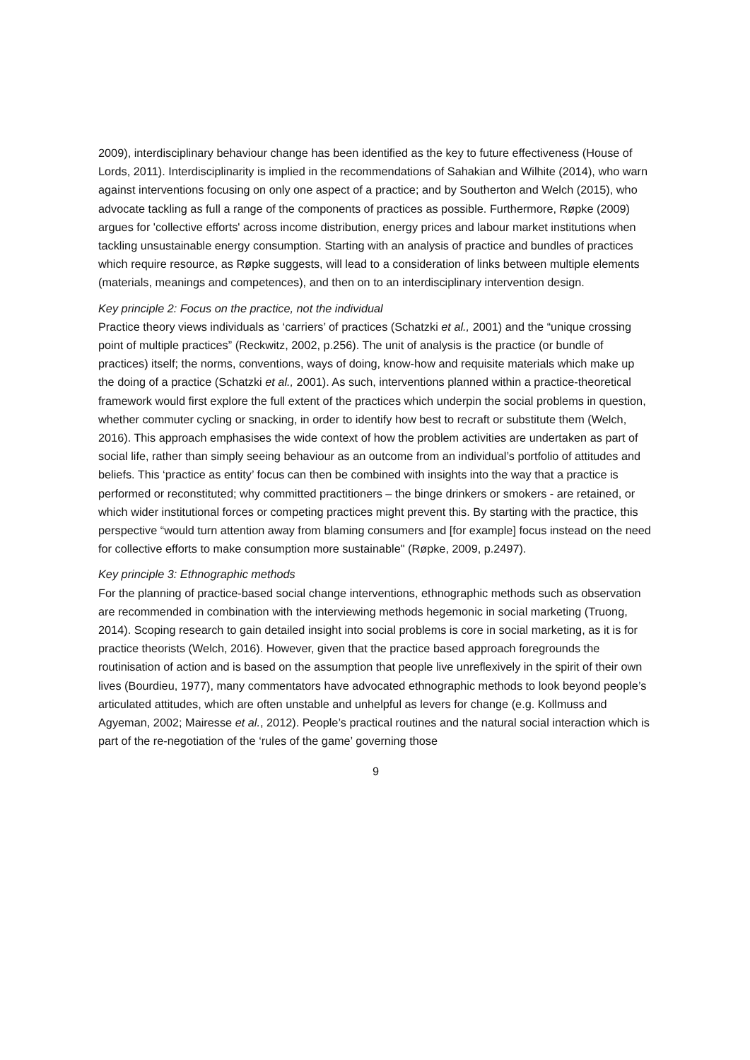2009), interdisciplinary behaviour change has been identified as the key to future effectiveness (House of Lords, 2011). Interdisciplinarity is implied in the recommendations of Sahakian and Wilhite (2014), who warn against interventions focusing on only one aspect of a practice; and by Southerton and Welch (2015), who advocate tackling as full a range of the components of practices as possible. Furthermore, Røpke (2009) argues for 'collective efforts' across income distribution, energy prices and labour market institutions when tackling unsustainable energy consumption. Starting with an analysis of practice and bundles of practices which require resource, as Røpke suggests, will lead to a consideration of links between multiple elements (materials, meanings and competences), and then on to an interdisciplinary intervention design.
Key principle 2: Focus on the practice, not the individual
Practice theory views individuals as ‘carriers’ of practices (Schatzki et al., 2001) and the “unique crossing point of multiple practices” (Reckwitz, 2002, p.256). The unit of analysis is the practice (or bundle of practices) itself; the norms, conventions, ways of doing, know-how and requisite materials which make up the doing of a practice (Schatzki et al., 2001). As such, interventions planned within a practice-theoretical framework would first explore the full extent of the practices which underpin the social problems in question, whether commuter cycling or snacking, in order to identify how best to recraft or substitute them (Welch, 2016). This approach emphasises the wide context of how the problem activities are undertaken as part of social life, rather than simply seeing behaviour as an outcome from an individual’s portfolio of attitudes and beliefs. This ‘practice as entity’ focus can then be combined with insights into the way that a practice is performed or reconstituted; why committed practitioners – the binge drinkers or smokers - are retained, or which wider institutional forces or competing practices might prevent this. By starting with the practice, this perspective “would turn attention away from blaming consumers and [for example] focus instead on the need for collective efforts to make consumption more sustainable" (Røpke, 2009, p.2497).
Key principle 3: Ethnographic methods
For the planning of practice-based social change interventions, ethnographic methods such as observation are recommended in combination with the interviewing methods hegemonic in social marketing (Truong, 2014). Scoping research to gain detailed insight into social problems is core in social marketing, as it is for practice theorists (Welch, 2016). However, given that the practice based approach foregrounds the routinisation of action and is based on the assumption that people live unreflexively in the spirit of their own lives (Bourdieu, 1977), many commentators have advocated ethnographic methods to look beyond people’s articulated attitudes, which are often unstable and unhelpful as levers for change (e.g. Kollmuss and Agyeman, 2002; Mairesse et al., 2012). People’s practical routines and the natural social interaction which is part of the re-negotiation of the ‘rules of the game’ governing those
9